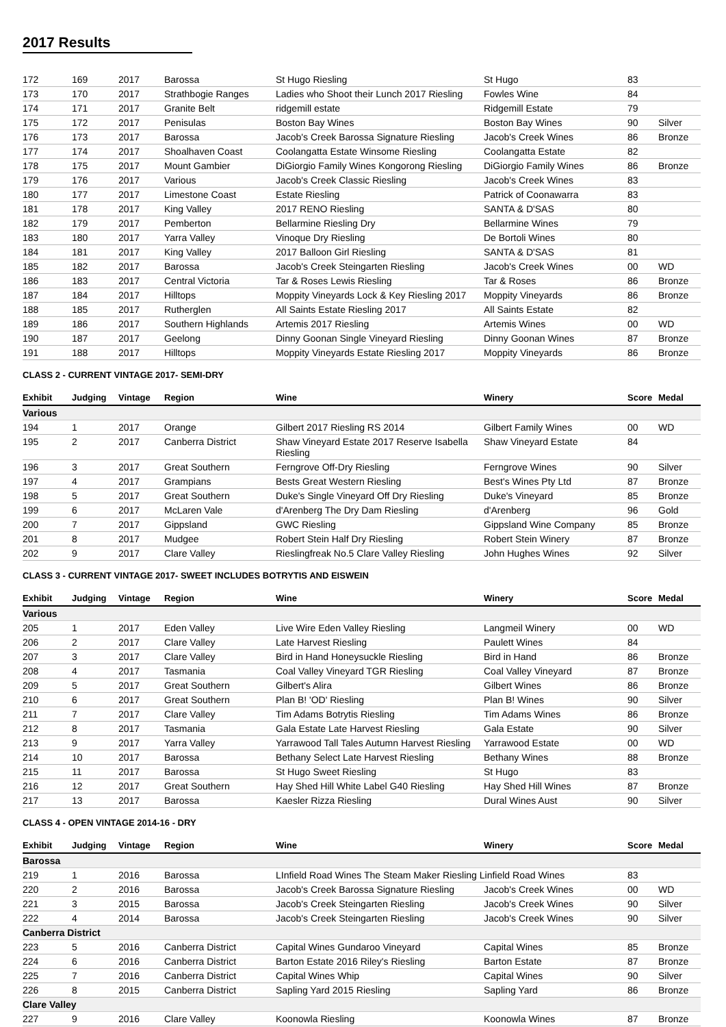2017 Results
| 172 | 169 | 2017 | Barossa | St Hugo Riesling | St Hugo | 83 | |
| 173 | 170 | 2017 | Strathbogie Ranges | Ladies who Shoot their Lunch 2017 Riesling | Fowles Wine | 84 | |
| 174 | 171 | 2017 | Granite Belt | ridgemill estate | Ridgemill Estate | 79 | |
| 175 | 172 | 2017 | Penisulas | Boston Bay Wines | Boston Bay Wines | 90 | Silver |
| 176 | 173 | 2017 | Barossa | Jacob's Creek Barossa Signature Riesling | Jacob's Creek Wines | 86 | Bronze |
| 177 | 174 | 2017 | Shoalhaven Coast | Coolangatta Estate Winsome Riesling | Coolangatta Estate | 82 | |
| 178 | 175 | 2017 | Mount Gambier | DiGiorgio Family Wines Kongorong Riesling | DiGiorgio Family Wines | 86 | Bronze |
| 179 | 176 | 2017 | Various | Jacob's Creek Classic Riesling | Jacob's Creek Wines | 83 | |
| 180 | 177 | 2017 | Limestone Coast | Estate Riesling | Patrick of Coonawarra | 83 | |
| 181 | 178 | 2017 | King Valley | 2017 RENO Riesling | SANTA & D'SAS | 80 | |
| 182 | 179 | 2017 | Pemberton | Bellarmine Riesling Dry | Bellarmine Wines | 79 | |
| 183 | 180 | 2017 | Yarra Valley | Vinoque Dry Riesling | De Bortoli Wines | 80 | |
| 184 | 181 | 2017 | King Valley | 2017 Balloon Girl Riesling | SANTA & D'SAS | 81 | |
| 185 | 182 | 2017 | Barossa | Jacob's Creek Steingarten Riesling | Jacob's Creek Wines | 00 | WD |
| 186 | 183 | 2017 | Central Victoria | Tar & Roses Lewis Riesling | Tar & Roses | 86 | Bronze |
| 187 | 184 | 2017 | Hilltops | Moppity Vineyards Lock & Key Riesling 2017 | Moppity Vineyards | 86 | Bronze |
| 188 | 185 | 2017 | Rutherglen | All Saints Estate Riesling 2017 | All Saints Estate | 82 | |
| 189 | 186 | 2017 | Southern Highlands | Artemis 2017 Riesling | Artemis Wines | 00 | WD |
| 190 | 187 | 2017 | Geelong | Dinny Goonan Single Vineyard Riesling | Dinny Goonan Wines | 87 | Bronze |
| 191 | 188 | 2017 | Hilltops | Moppity Vineyards Estate Riesling 2017 | Moppity Vineyards | 86 | Bronze |
CLASS 2 - CURRENT VINTAGE 2017- SEMI-DRY
| Exhibit | Judging | Vintage | Region | Wine | Winery | Score | Medal |
| --- | --- | --- | --- | --- | --- | --- | --- |
| Various | | | | | | | |
| 194 | 1 | 2017 | Orange | Gilbert 2017 Riesling RS 2014 | Gilbert Family Wines | 00 | WD |
| 195 | 2 | 2017 | Canberra District | Shaw Vineyard Estate 2017 Reserve Isabella Riesling | Shaw Vineyard Estate | 84 | |
| 196 | 3 | 2017 | Great Southern | Ferngrove Off-Dry Riesling | Ferngrove Wines | 90 | Silver |
| 197 | 4 | 2017 | Grampians | Bests Great Western Riesling | Best's Wines Pty Ltd | 87 | Bronze |
| 198 | 5 | 2017 | Great Southern | Duke's Single Vineyard Off Dry Riesling | Duke's Vineyard | 85 | Bronze |
| 199 | 6 | 2017 | McLaren Vale | d'Arenberg The Dry Dam Riesling | d'Arenberg | 96 | Gold |
| 200 | 7 | 2017 | Gippsland | GWC Riesling | Gippsland Wine Company | 85 | Bronze |
| 201 | 8 | 2017 | Mudgee | Robert Stein Half Dry Riesling | Robert Stein Winery | 87 | Bronze |
| 202 | 9 | 2017 | Clare Valley | Rieslingfreak No.5 Clare Valley Riesling | John Hughes Wines | 92 | Silver |
CLASS 3 - CURRENT VINTAGE 2017- SWEET INCLUDES BOTRYTIS AND EISWEIN
| Exhibit | Judging | Vintage | Region | Wine | Winery | Score | Medal |
| --- | --- | --- | --- | --- | --- | --- | --- |
| Various | | | | | | | |
| 205 | 1 | 2017 | Eden Valley | Live Wire Eden Valley Riesling | Langmeil Winery | 00 | WD |
| 206 | 2 | 2017 | Clare Valley | Late Harvest Riesling | Paulett Wines | 84 | |
| 207 | 3 | 2017 | Clare Valley | Bird in Hand Honeysuckle Riesling | Bird in Hand | 86 | Bronze |
| 208 | 4 | 2017 | Tasmania | Coal Valley Vineyard TGR Riesling | Coal Valley Vineyard | 87 | Bronze |
| 209 | 5 | 2017 | Great Southern | Gilbert's Alira | Gilbert Wines | 86 | Bronze |
| 210 | 6 | 2017 | Great Southern | Plan B! 'OD' Riesling | Plan B! Wines | 90 | Silver |
| 211 | 7 | 2017 | Clare Valley | Tim Adams Botrytis Riesling | Tim Adams Wines | 86 | Bronze |
| 212 | 8 | 2017 | Tasmania | Gala Estate Late Harvest Riesling | Gala Estate | 90 | Silver |
| 213 | 9 | 2017 | Yarra Valley | Yarrawood Tall Tales Autumn Harvest Riesling | Yarrawood Estate | 00 | WD |
| 214 | 10 | 2017 | Barossa | Bethany Select Late Harvest Riesling | Bethany Wines | 88 | Bronze |
| 215 | 11 | 2017 | Barossa | St Hugo Sweet Riesling | St Hugo | 83 | |
| 216 | 12 | 2017 | Great Southern | Hay Shed Hill White Label G40 Riesling | Hay Shed Hill Wines | 87 | Bronze |
| 217 | 13 | 2017 | Barossa | Kaesler Rizza Riesling | Dural Wines Aust | 90 | Silver |
CLASS 4 - OPEN VINTAGE 2014-16 - DRY
| Exhibit | Judging | Vintage | Region | Wine | Winery | Score | Medal |
| --- | --- | --- | --- | --- | --- | --- | --- |
| Barossa | | | | | | | |
| 219 | 1 | 2016 | Barossa | LInfield Road Wines The Steam Maker Riesling Linfield Road Wines | | 83 | |
| 220 | 2 | 2016 | Barossa | Jacob's Creek Barossa Signature Riesling | Jacob's Creek Wines | 00 | WD |
| 221 | 3 | 2015 | Barossa | Jacob's Creek Steingarten Riesling | Jacob's Creek Wines | 90 | Silver |
| 222 | 4 | 2014 | Barossa | Jacob's Creek Steingarten Riesling | Jacob's Creek Wines | 90 | Silver |
| Canberra District | | | | | | | |
| 223 | 5 | 2016 | Canberra District | Capital Wines Gundaroo Vineyard | Capital Wines | 85 | Bronze |
| 224 | 6 | 2016 | Canberra District | Barton Estate 2016 Riley's Riesling | Barton Estate | 87 | Bronze |
| 225 | 7 | 2016 | Canberra District | Capital Wines Whip | Capital Wines | 90 | Silver |
| 226 | 8 | 2015 | Canberra District | Sapling Yard 2015 Riesling | Sapling Yard | 86 | Bronze |
| Clare Valley | | | | | | | |
| 227 | 9 | 2016 | Clare Valley | Koonowla Riesling | Koonowla Wines | 87 | Bronze |